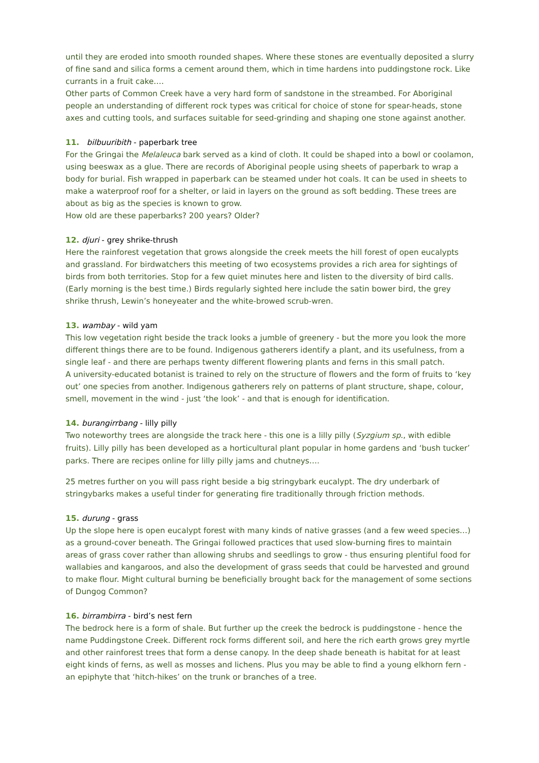until they are eroded into smooth rounded shapes. Where these stones are eventually deposited a slurry of fine sand and silica forms a cement around them, which in time hardens into puddingstone rock. Like currants in a fruit cake….
Other parts of Common Creek have a very hard form of sandstone in the streambed. For Aboriginal people an understanding of different rock types was critical for choice of stone for spear-heads, stone axes and cutting tools, and surfaces suitable for seed-grinding and shaping one stone against another.
11. bilbuuribith - paperbark tree
For the Gringai the Melaleuca bark served as a kind of cloth. It could be shaped into a bowl or coolamon, using beeswax as a glue. There are records of Aboriginal people using sheets of paperbark to wrap a body for burial. Fish wrapped in paperbark can be steamed under hot coals. It can be used in sheets to make a waterproof roof for a shelter, or laid in layers on the ground as soft bedding. These trees are about as big as the species is known to grow.
How old are these paperbarks? 200 years? Older?
12. djuri - grey shrike-thrush
Here the rainforest vegetation that grows alongside the creek meets the hill forest of open eucalypts and grassland. For birdwatchers this meeting of two ecosystems provides a rich area for sightings of birds from both territories. Stop for a few quiet minutes here and listen to the diversity of bird calls. (Early morning is the best time.) Birds regularly sighted here include the satin bower bird, the grey shrike thrush, Lewin’s honeyeater and the white-browed scrub-wren.
13. wambay - wild yam
This low vegetation right beside the track looks a jumble of greenery - but the more you look the more different things there are to be found. Indigenous gatherers identify a plant, and its usefulness, from a single leaf - and there are perhaps twenty different flowering plants and ferns in this small patch.
A university-educated botanist is trained to rely on the structure of flowers and the form of fruits to ‘key out’ one species from another. Indigenous gatherers rely on patterns of plant structure, shape, colour, smell, movement in the wind - just ‘the look’ - and that is enough for identification.
14. burangirrbang - lilly pilly
Two noteworthy trees are alongside the track here - this one is a lilly pilly (Syzgium sp., with edible fruits). Lilly pilly has been developed as a horticultural plant popular in home gardens and ‘bush tucker’ parks. There are recipes online for lilly pilly jams and chutneys….
25 metres further on you will pass right beside a big stringybark eucalypt. The dry underbark of stringybarks makes a useful tinder for generating fire traditionally through friction methods.
15. durung - grass
Up the slope here is open eucalypt forest with many kinds of native grasses (and a few weed species…) as a ground-cover beneath. The Gringai followed practices that used slow-burning fires to maintain areas of grass cover rather than allowing shrubs and seedlings to grow - thus ensuring plentiful food for wallabies and kangaroos, and also the development of grass seeds that could be harvested and ground to make flour. Might cultural burning be beneficially brought back for the management of some sections of Dungog Common?
16. birrambirra - bird’s nest fern
The bedrock here is a form of shale. But further up the creek the bedrock is puddingstone - hence the name Puddingstone Creek. Different rock forms different soil, and here the rich earth grows grey myrtle and other rainforest trees that form a dense canopy. In the deep shade beneath is habitat for at least eight kinds of ferns, as well as mosses and lichens. Plus you may be able to find a young elkhorn fern - an epiphyte that ‘hitch-hikes’ on the trunk or branches of a tree.